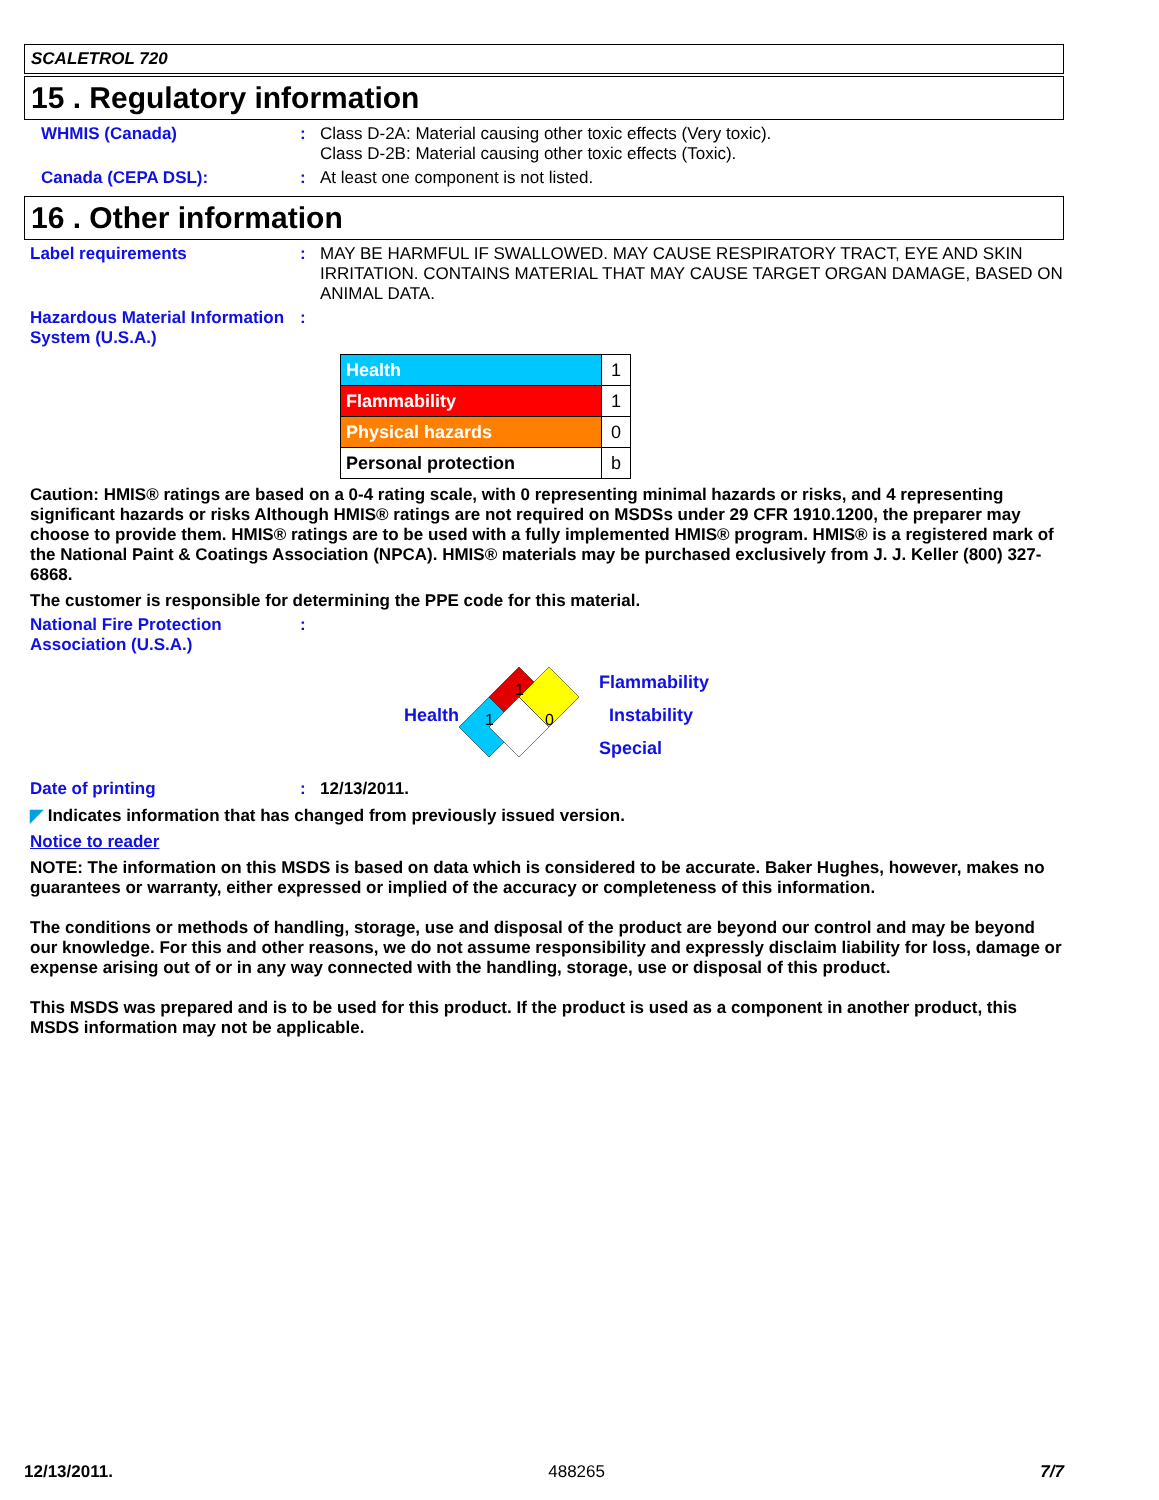SCALETROL 720
15 . Regulatory information
WHMIS (Canada) : Class D-2A: Material causing other toxic effects (Very toxic).
Class D-2B: Material causing other toxic effects (Toxic).
Canada (CEPA DSL): : At least one component is not listed.
16 . Other information
Label requirements : MAY BE HARMFUL IF SWALLOWED. MAY CAUSE RESPIRATORY TRACT, EYE AND SKIN IRRITATION. CONTAINS MATERIAL THAT MAY CAUSE TARGET ORGAN DAMAGE, BASED ON ANIMAL DATA.
Hazardous Material Information System (U.S.A.)
:
| Health | 1 |
| Flammability | 1 |
| Physical hazards | 0 |
| Personal protection | b |
Caution: HMIS® ratings are based on a 0-4 rating scale, with 0 representing minimal hazards or risks, and 4 representing significant hazards or risks Although HMIS® ratings are not required on MSDSs under 29 CFR 1910.1200, the preparer may choose to provide them. HMIS® ratings are to be used with a fully implemented HMIS® program. HMIS® is a registered mark of the National Paint & Coatings Association (NPCA). HMIS® materials may be purchased exclusively from J. J. Keller (800) 327-6868.
The customer is responsible for determining the PPE code for this material.
National Fire Protection Association (U.S.A.)
:
Health
1
1
0
Flammability
Instability
Special
Date of printing : 12/13/2011.
◤ Indicates information that has changed from previously issued version.
Notice to reader
NOTE: The information on this MSDS is based on data which is considered to be accurate. Baker Hughes, however, makes no guarantees or warranty, either expressed or implied of the accuracy or completeness of this information.
The conditions or methods of handling, storage, use and disposal of the product are beyond our control and may be beyond our knowledge. For this and other reasons, we do not assume responsibility and expressly disclaim liability for loss, damage or expense arising out of or in any way connected with the handling, storage, use or disposal of this product.
This MSDS was prepared and is to be used for this product. If the product is used as a component in another product, this MSDS information may not be applicable.
12/13/2011. 488265 7/7